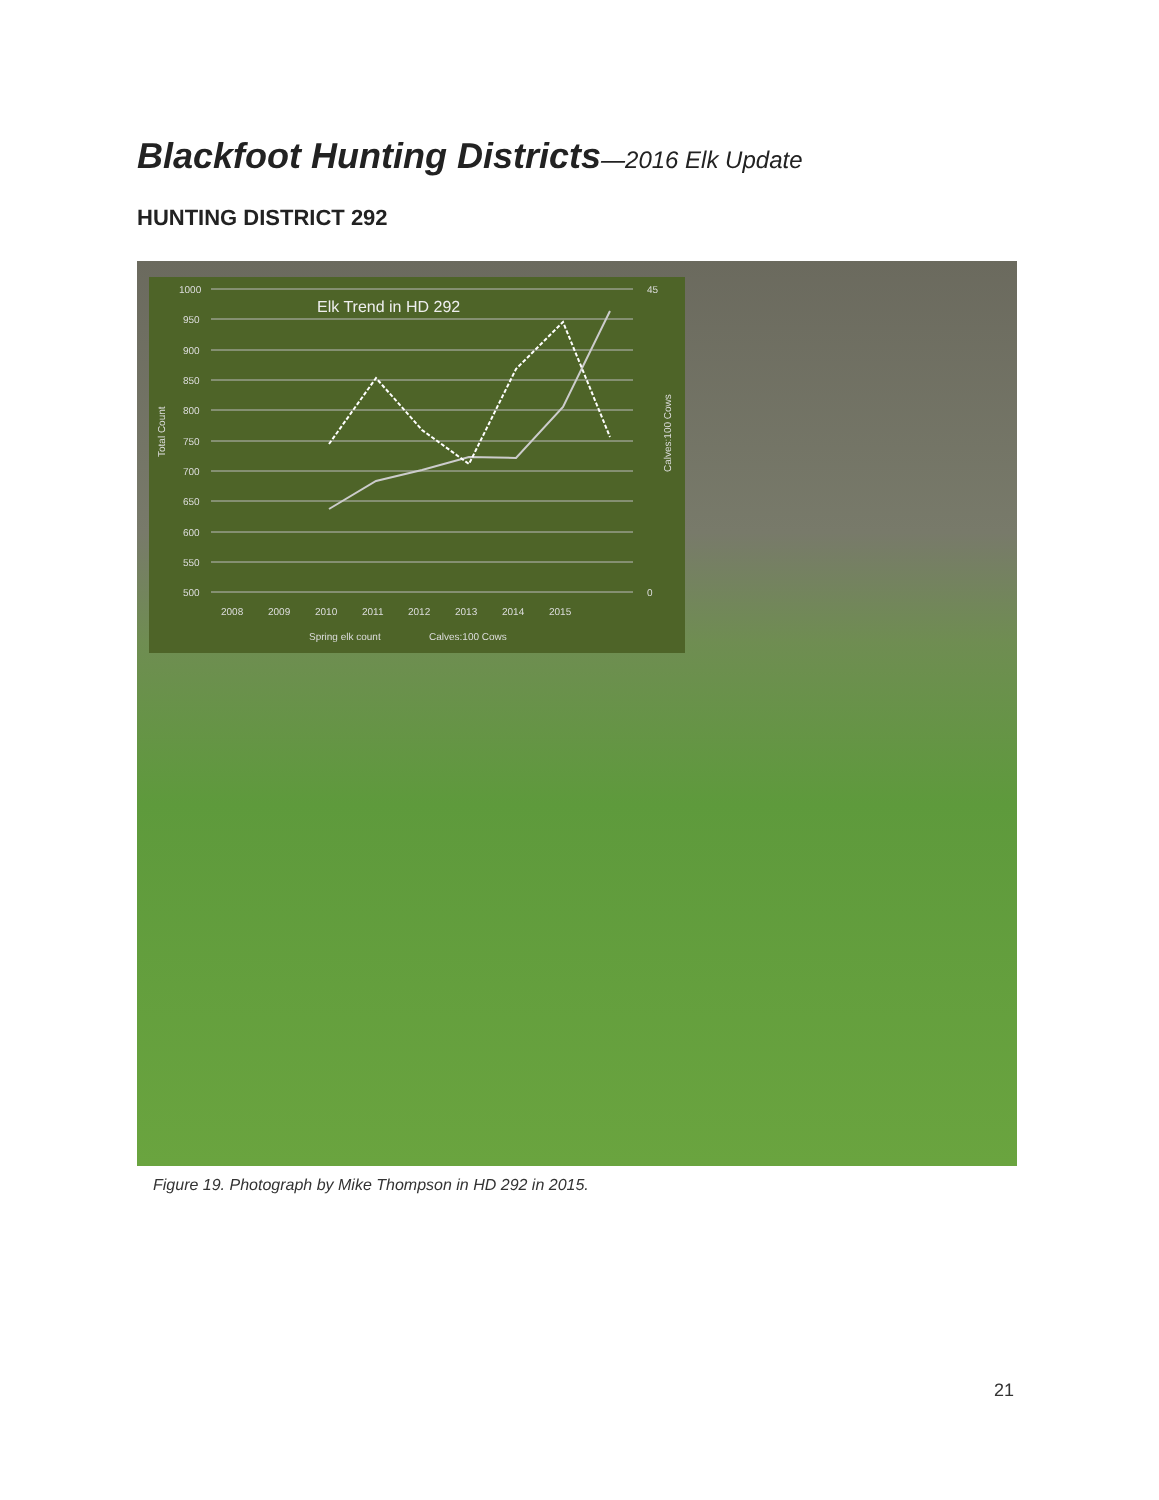Blackfoot Hunting Districts—2016 Elk Update
HUNTING DISTRICT 292
Elk Trend in HD 292
1000
950
900
850
800
750
700
650
600
550
500
45
0
2008
2009
2010
2011
2012
2013
2014
2015
Spring elk count
Calves:100 Cows
Total Count
Calves:100 Cows
Figure 19. Photograph by Mike Thompson in HD 292 in 2015.
21